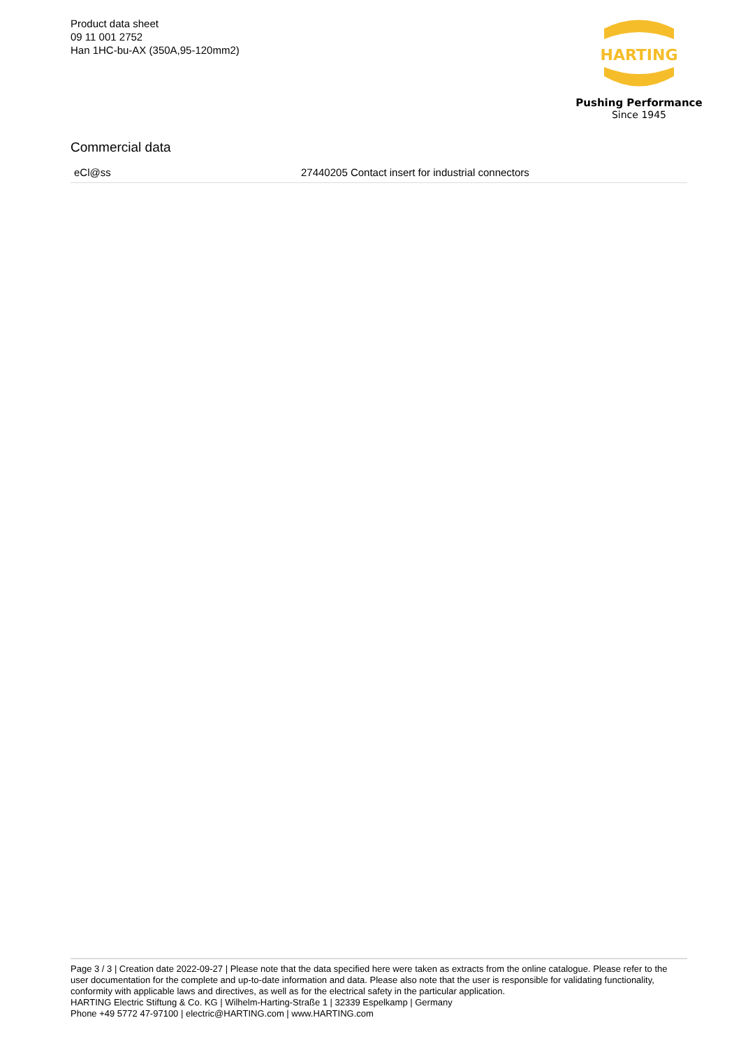Product data sheet
09 11 001 2752
Han 1HC-bu-AX (350A,95-120mm2)
HARTING
Pushing Performance
Since 1945
Commercial data
| eCl@ss | 27440205 Contact insert for industrial connectors |
Page 3 / 3 | Creation date 2022-09-27 | Please note that the data specified here were taken as extracts from the online catalogue. Please refer to the user documentation for the complete and up-to-date information and data. Please also note that the user is responsible for validating functionality, conformity with applicable laws and directives, as well as for the electrical safety in the particular application.
HARTING Electric Stiftung & Co. KG | Wilhelm-Harting-Straße 1 | 32339 Espelkamp | Germany
Phone +49 5772 47-97100 | electric@HARTING.com | www.HARTING.com